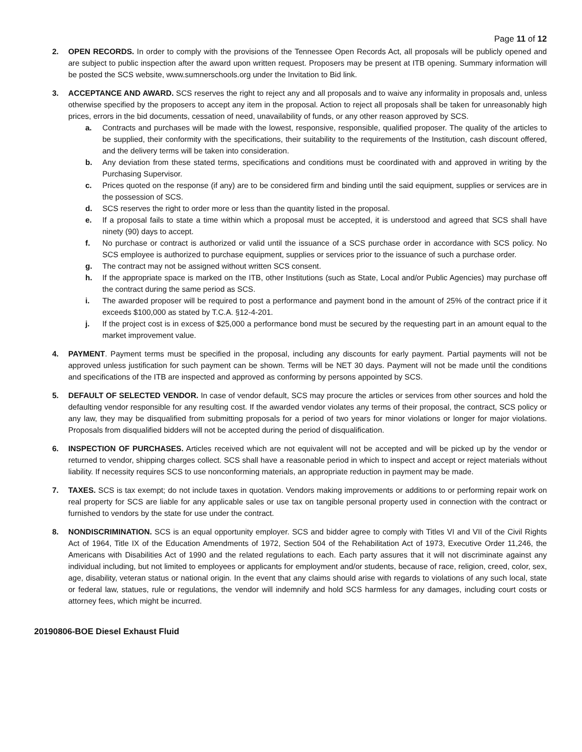Page 11 of 12
2. OPEN RECORDS. In order to comply with the provisions of the Tennessee Open Records Act, all proposals will be publicly opened and are subject to public inspection after the award upon written request. Proposers may be present at ITB opening. Summary information will be posted the SCS website, www.sumnerschools.org under the Invitation to Bid link.
3. ACCEPTANCE AND AWARD. SCS reserves the right to reject any and all proposals and to waive any informality in proposals and, unless otherwise specified by the proposers to accept any item in the proposal. Action to reject all proposals shall be taken for unreasonably high prices, errors in the bid documents, cessation of need, unavailability of funds, or any other reason approved by SCS.
a. Contracts and purchases will be made with the lowest, responsive, responsible, qualified proposer. The quality of the articles to be supplied, their conformity with the specifications, their suitability to the requirements of the Institution, cash discount offered, and the delivery terms will be taken into consideration.
b. Any deviation from these stated terms, specifications and conditions must be coordinated with and approved in writing by the Purchasing Supervisor.
c. Prices quoted on the response (if any) are to be considered firm and binding until the said equipment, supplies or services are in the possession of SCS.
d. SCS reserves the right to order more or less than the quantity listed in the proposal.
e. If a proposal fails to state a time within which a proposal must be accepted, it is understood and agreed that SCS shall have ninety (90) days to accept.
f. No purchase or contract is authorized or valid until the issuance of a SCS purchase order in accordance with SCS policy. No SCS employee is authorized to purchase equipment, supplies or services prior to the issuance of such a purchase order.
g. The contract may not be assigned without written SCS consent.
h. If the appropriate space is marked on the ITB, other Institutions (such as State, Local and/or Public Agencies) may purchase off the contract during the same period as SCS.
i. The awarded proposer will be required to post a performance and payment bond in the amount of 25% of the contract price if it exceeds $100,000 as stated by T.C.A. §12-4-201.
j. If the project cost is in excess of $25,000 a performance bond must be secured by the requesting part in an amount equal to the market improvement value.
4. PAYMENT. Payment terms must be specified in the proposal, including any discounts for early payment. Partial payments will not be approved unless justification for such payment can be shown. Terms will be NET 30 days. Payment will not be made until the conditions and specifications of the ITB are inspected and approved as conforming by persons appointed by SCS.
5. DEFAULT OF SELECTED VENDOR. In case of vendor default, SCS may procure the articles or services from other sources and hold the defaulting vendor responsible for any resulting cost. If the awarded vendor violates any terms of their proposal, the contract, SCS policy or any law, they may be disqualified from submitting proposals for a period of two years for minor violations or longer for major violations. Proposals from disqualified bidders will not be accepted during the period of disqualification.
6. INSPECTION OF PURCHASES. Articles received which are not equivalent will not be accepted and will be picked up by the vendor or returned to vendor, shipping charges collect. SCS shall have a reasonable period in which to inspect and accept or reject materials without liability. If necessity requires SCS to use nonconforming materials, an appropriate reduction in payment may be made.
7. TAXES. SCS is tax exempt; do not include taxes in quotation. Vendors making improvements or additions to or performing repair work on real property for SCS are liable for any applicable sales or use tax on tangible personal property used in connection with the contract or furnished to vendors by the state for use under the contract.
8. NONDISCRIMINATION. SCS is an equal opportunity employer. SCS and bidder agree to comply with Titles VI and VII of the Civil Rights Act of 1964, Title IX of the Education Amendments of 1972, Section 504 of the Rehabilitation Act of 1973, Executive Order 11,246, the Americans with Disabilities Act of 1990 and the related regulations to each. Each party assures that it will not discriminate against any individual including, but not limited to employees or applicants for employment and/or students, because of race, religion, creed, color, sex, age, disability, veteran status or national origin. In the event that any claims should arise with regards to violations of any such local, state or federal law, statues, rule or regulations, the vendor will indemnify and hold SCS harmless for any damages, including court costs or attorney fees, which might be incurred.
20190806-BOE Diesel Exhaust Fluid